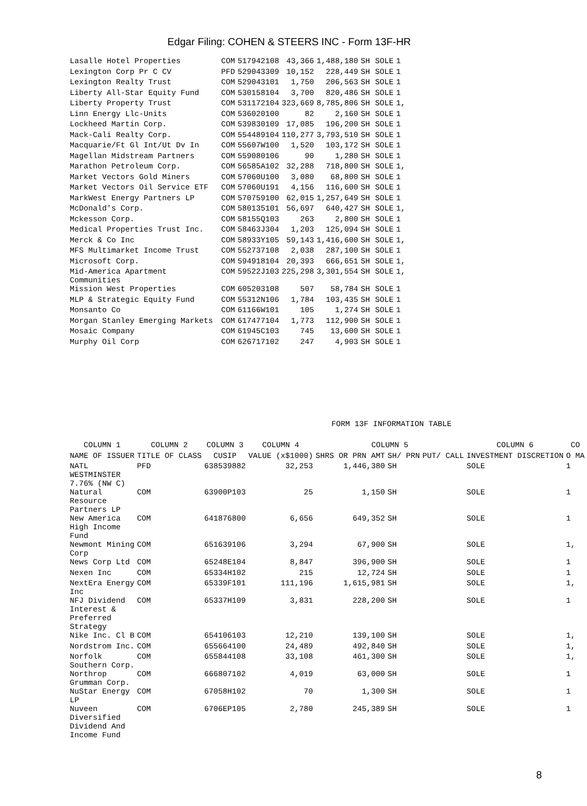Edgar Filing: COHEN & STEERS INC - Form 13F-HR
| Lasalle Hotel Properties | COM | 517942108 | 43,366 | 1,488,180 | SH | | SOLE | 1 |
| Lexington Corp Pr C CV | PFD | 529043309 | 10,152 | 228,449 | SH | | SOLE | 1 |
| Lexington Realty Trust | COM | 529043101 | 1,750 | 206,563 | SH | | SOLE | 1 |
| Liberty All-Star Equity Fund | COM | 530158104 | 3,700 | 820,486 | SH | | SOLE | 1 |
| Liberty Property Trust | COM | 531172104 | 323,669 | 8,785,806 | SH | | SOLE | 1, |
| Linn Energy Llc-Units | COM | 536020100 | 82 | 2,160 | SH | | SOLE | 1 |
| Lockheed Martin Corp. | COM | 539830109 | 17,085 | 196,200 | SH | | SOLE | 1 |
| Mack-Cali Realty Corp. | COM | 554489104 | 110,277 | 3,793,510 | SH | | SOLE | 1 |
| Macquarie/Ft Gl Int/Ut Dv In | COM | 55607W100 | 1,520 | 103,172 | SH | | SOLE | 1 |
| Magellan Midstream Partners | COM | 559080106 | 90 | 1,280 | SH | | SOLE | 1 |
| Marathon Petroleum Corp. | COM | 56585A102 | 32,288 | 718,800 | SH | | SOLE | 1, |
| Market Vectors Gold Miners | COM | 57060U100 | 3,080 | 68,800 | SH | | SOLE | 1 |
| Market Vectors Oil Service ETF | COM | 57060U191 | 4,156 | 116,600 | SH | | SOLE | 1 |
| MarkWest Energy Partners LP | COM | 570759100 | 62,015 | 1,257,649 | SH | | SOLE | 1 |
| McDonald's Corp. | COM | 580135101 | 56,697 | 640,427 | SH | | SOLE | 1, |
| Mckesson Corp. | COM | 58155Q103 | 263 | 2,800 | SH | | SOLE | 1 |
| Medical Properties Trust Inc. | COM | 58463J304 | 1,203 | 125,094 | SH | | SOLE | 1 |
| Merck & Co Inc | COM | 58933Y105 | 59,143 | 1,416,600 | SH | | SOLE | 1, |
| MFS Multimarket Income Trust | COM | 552737108 | 2,038 | 287,100 | SH | | SOLE | 1 |
| Microsoft Corp. | COM | 594918104 | 20,393 | 666,651 | SH | | SOLE | 1, |
| Mid-America Apartment Communities | COM | 59522J103 | 225,298 | 3,301,554 | SH | | SOLE | 1, |
| Mission West Properties | COM | 605203108 | 507 | 58,784 | SH | | SOLE | 1 |
| MLP & Strategic Equity Fund | COM | 55312N106 | 1,784 | 103,435 | SH | | SOLE | 1 |
| Monsanto Co | COM | 61166W101 | 105 | 1,274 | SH | | SOLE | 1 |
| Morgan Stanley Emerging Markets | COM | 617477104 | 1,773 | 112,900 | SH | | SOLE | 1 |
| Mosaic Company | COM | 61945C103 | 745 | 13,600 | SH | | SOLE | 1 |
| Murphy Oil Corp | COM | 626717102 | 247 | 4,903 | SH | | SOLE | 1 |
FORM 13F INFORMATION TABLE
| COLUMN 1 | COLUMN 2 | COLUMN 3 | COLUMN 4 | COLUMN 5 | | | COLUMN 6 | CO |
| --- | --- | --- | --- | --- | --- | --- | --- | --- |
| NAME OF ISSUER | TITLE OF CLASS | CUSIP | VALUE (x$1000) | SHRS OR PRN AMT | SH/ PRN | PUT/ CALL | INVESTMENT DISCRETION | O MA |
| NATL WESTMINSTER 7.76% (NW C) | PFD | 638539882 | 32,253 | 1,446,380 | SH | | SOLE | 1 |
| Natural Resource Partners LP | COM | 63900P103 | 25 | 1,150 | SH | | SOLE | 1 |
| New America High Income Fund | COM | 641876800 | 6,656 | 649,352 | SH | | SOLE | 1 |
| Newmont Mining Corp | COM | 651639106 | 3,294 | 67,900 | SH | | SOLE | 1, |
| News Corp Ltd | COM | 65248E104 | 8,847 | 396,900 | SH | | SOLE | 1 |
| Nexen Inc | COM | 65334H102 | 215 | 12,724 | SH | | SOLE | 1 |
| NextEra Energy Inc | COM | 65339F101 | 111,196 | 1,615,981 | SH | | SOLE | 1, |
| NFJ Dividend Interest & Preferred Strategy | COM | 65337H109 | 3,831 | 228,200 | SH | | SOLE | 1 |
| Nike Inc. Cl B | COM | 654106103 | 12,210 | 139,100 | SH | | SOLE | 1, |
| Nordstrom Inc. | COM | 655664100 | 24,489 | 492,840 | SH | | SOLE | 1, |
| Norfolk Southern Corp. | COM | 655844108 | 33,108 | 461,300 | SH | | SOLE | 1, |
| Northrop Grumman Corp. | COM | 666807102 | 4,019 | 63,000 | SH | | SOLE | 1 |
| NuStar Energy LP | COM | 67058H102 | 70 | 1,300 | SH | | SOLE | 1 |
| Nuveen Diversified Dividend And Income Fund | COM | 6706EP105 | 2,780 | 245,389 | SH | | SOLE | 1 |
8